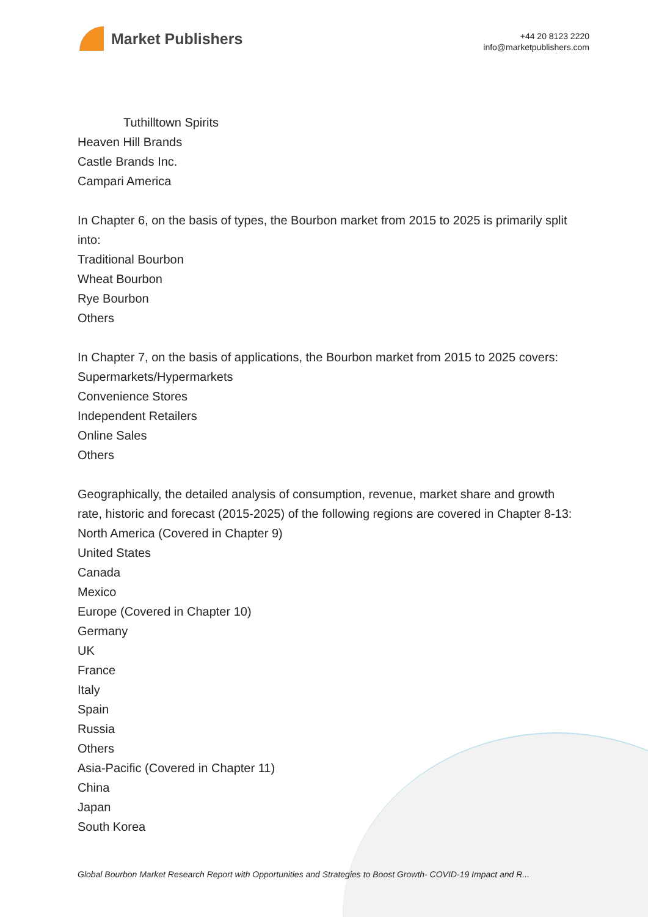Market Publishers
+44 20 8123 2220
info@marketpublishers.com
Tuthilltown Spirits
Heaven Hill Brands
Castle Brands Inc.
Campari America
In Chapter 6, on the basis of types, the Bourbon market from 2015 to 2025 is primarily split into:
Traditional Bourbon
Wheat Bourbon
Rye Bourbon
Others
In Chapter 7, on the basis of applications, the Bourbon market from 2015 to 2025 covers:
Supermarkets/Hypermarkets
Convenience Stores
Independent Retailers
Online Sales
Others
Geographically, the detailed analysis of consumption, revenue, market share and growth rate, historic and forecast (2015-2025) of the following regions are covered in Chapter 8-13:
North America (Covered in Chapter 9)
United States
Canada
Mexico
Europe (Covered in Chapter 10)
Germany
UK
France
Italy
Spain
Russia
Others
Asia-Pacific (Covered in Chapter 11)
China
Japan
South Korea
Global Bourbon Market Research Report with Opportunities and Strategies to Boost Growth- COVID-19 Impact and R...